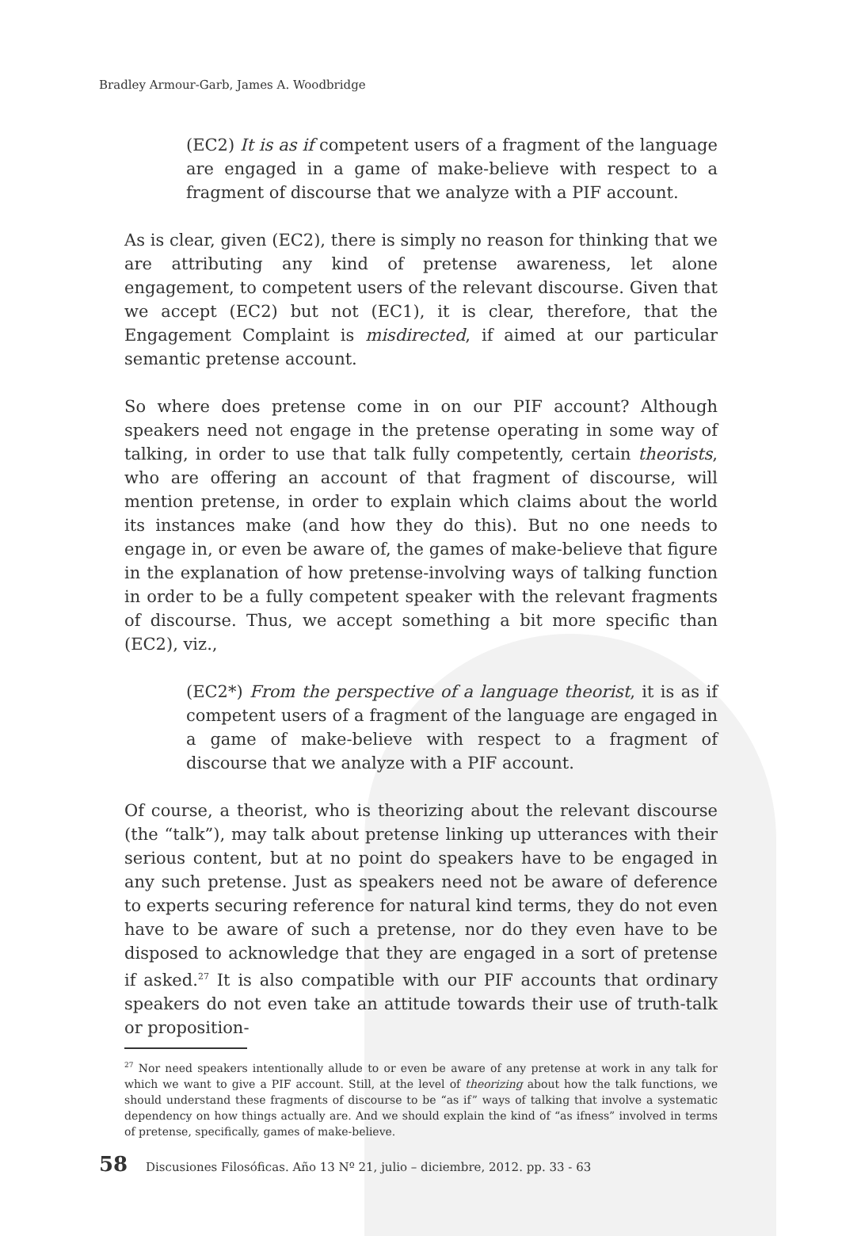Bradley Armour-Garb, James A. Woodbridge
(EC2) It is as if competent users of a fragment of the language are engaged in a game of make-believe with respect to a fragment of discourse that we analyze with a PIF account.
As is clear, given (EC2), there is simply no reason for thinking that we are attributing any kind of pretense awareness, let alone engagement, to competent users of the relevant discourse. Given that we accept (EC2) but not (EC1), it is clear, therefore, that the Engagement Complaint is misdirected, if aimed at our particular semantic pretense account.
So where does pretense come in on our PIF account? Although speakers need not engage in the pretense operating in some way of talking, in order to use that talk fully competently, certain theorists, who are offering an account of that fragment of discourse, will mention pretense, in order to explain which claims about the world its instances make (and how they do this). But no one needs to engage in, or even be aware of, the games of make-believe that figure in the explanation of how pretense-involving ways of talking function in order to be a fully competent speaker with the relevant fragments of discourse. Thus, we accept something a bit more specific than (EC2), viz.,
(EC2*) From the perspective of a language theorist, it is as if competent users of a fragment of the language are engaged in a game of make-believe with respect to a fragment of discourse that we analyze with a PIF account.
Of course, a theorist, who is theorizing about the relevant discourse (the “talk”), may talk about pretense linking up utterances with their serious content, but at no point do speakers have to be engaged in any such pretense. Just as speakers need not be aware of deference to experts securing reference for natural kind terms, they do not even have to be aware of such a pretense, nor do they even have to be disposed to acknowledge that they are engaged in a sort of pretense if asked.<sup>27</sup> It is also compatible with our PIF accounts that ordinary speakers do not even take an attitude towards their use of truth-talk or proposition-
<sup>27</sup> Nor need speakers intentionally allude to or even be aware of any pretense at work in any talk for which we want to give a PIF account. Still, at the level of theorizing about how the talk functions, we should understand these fragments of discourse to be “as if” ways of talking that involve a systematic dependency on how things actually are. And we should explain the kind of “as ifness” involved in terms of pretense, specifically, games of make-believe.
58 Discusiones Filosóficas. Año 13 Nº 21, julio – diciembre, 2012. pp. 33 - 63